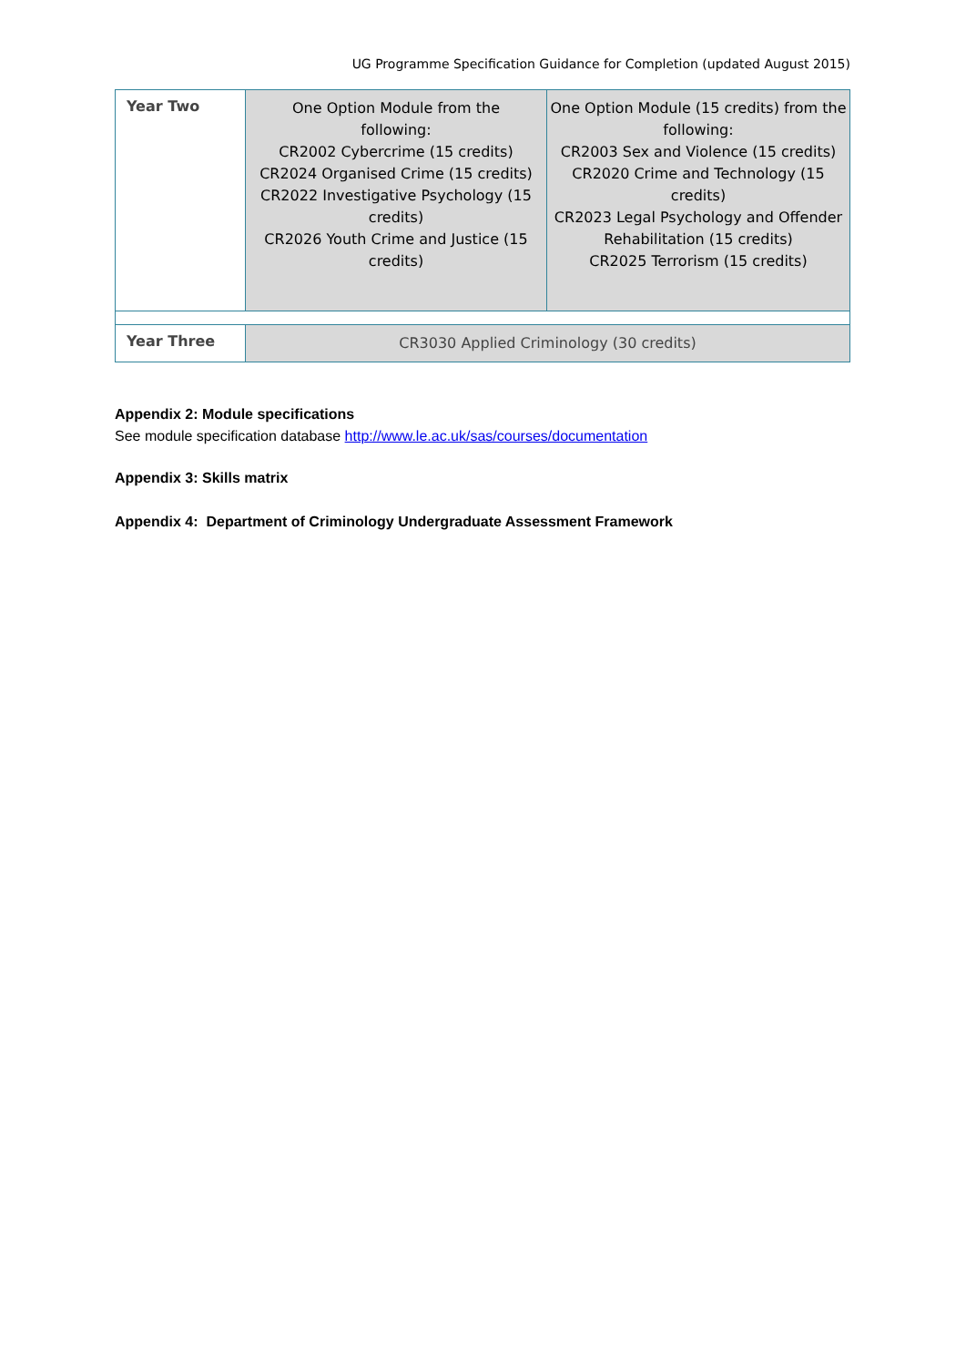UG Programme Specification Guidance for Completion (updated August 2015)
| Year Two | One Option Module from the following: CR2002 Cybercrime (15 credits) CR2024 Organised Crime (15 credits) CR2022 Investigative Psychology (15 credits) CR2026 Youth Crime and Justice (15 credits) | One Option Module (15 credits) from the following: CR2003 Sex and Violence (15 credits) CR2020 Crime and Technology (15 credits) CR2023 Legal Psychology and Offender Rehabilitation (15 credits) CR2025 Terrorism (15 credits) |
| Year Three | CR3030 Applied Criminology (30 credits) | |
Appendix 2: Module specifications
See module specification database http://www.le.ac.uk/sas/courses/documentation
Appendix 3: Skills matrix
Appendix 4: Department of Criminology Undergraduate Assessment Framework